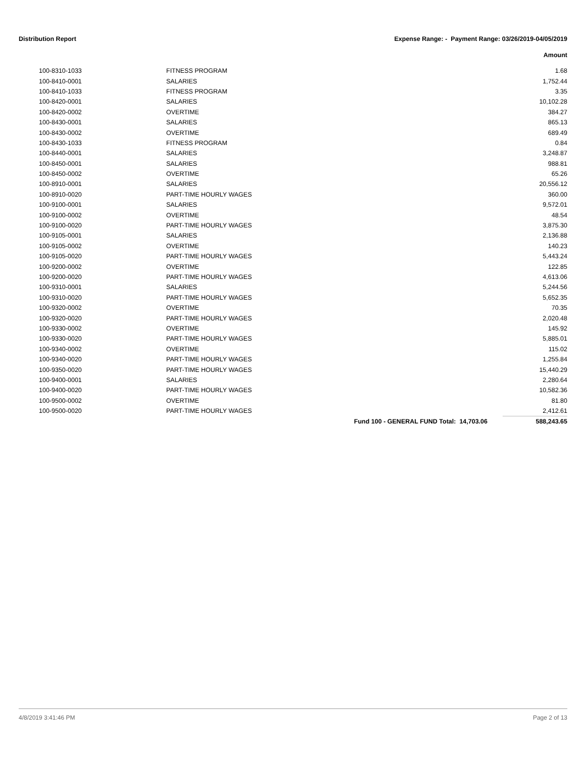Distribution Report Expense Range: - Payment Range: 03/26/2019-04/05/2019
Amount
| 100-8310-1033 | FITNESS PROGRAM | | 1.68 |
| 100-8410-0001 | SALARIES | | 1,752.44 |
| 100-8410-1033 | FITNESS PROGRAM | | 3.35 |
| 100-8420-0001 | SALARIES | | 10,102.28 |
| 100-8420-0002 | OVERTIME | | 384.27 |
| 100-8430-0001 | SALARIES | | 865.13 |
| 100-8430-0002 | OVERTIME | | 689.49 |
| 100-8430-1033 | FITNESS PROGRAM | | 0.84 |
| 100-8440-0001 | SALARIES | | 3,248.87 |
| 100-8450-0001 | SALARIES | | 988.81 |
| 100-8450-0002 | OVERTIME | | 65.26 |
| 100-8910-0001 | SALARIES | | 20,556.12 |
| 100-8910-0020 | PART-TIME HOURLY WAGES | | 360.00 |
| 100-9100-0001 | SALARIES | | 9,572.01 |
| 100-9100-0002 | OVERTIME | | 48.54 |
| 100-9100-0020 | PART-TIME HOURLY WAGES | | 3,875.30 |
| 100-9105-0001 | SALARIES | | 2,136.88 |
| 100-9105-0002 | OVERTIME | | 140.23 |
| 100-9105-0020 | PART-TIME HOURLY WAGES | | 5,443.24 |
| 100-9200-0002 | OVERTIME | | 122.85 |
| 100-9200-0020 | PART-TIME HOURLY WAGES | | 4,613.06 |
| 100-9310-0001 | SALARIES | | 5,244.56 |
| 100-9310-0020 | PART-TIME HOURLY WAGES | | 5,652.35 |
| 100-9320-0002 | OVERTIME | | 70.35 |
| 100-9320-0020 | PART-TIME HOURLY WAGES | | 2,020.48 |
| 100-9330-0002 | OVERTIME | | 145.92 |
| 100-9330-0020 | PART-TIME HOURLY WAGES | | 5,885.01 |
| 100-9340-0002 | OVERTIME | | 115.02 |
| 100-9340-0020 | PART-TIME HOURLY WAGES | | 1,255.84 |
| 100-9350-0020 | PART-TIME HOURLY WAGES | | 15,440.29 |
| 100-9400-0001 | SALARIES | | 2,280.64 |
| 100-9400-0020 | PART-TIME HOURLY WAGES | | 10,582.36 |
| 100-9500-0002 | OVERTIME | | 81.80 |
| 100-9500-0020 | PART-TIME HOURLY WAGES | | 2,412.61 |
| | | Fund 100 - GENERAL FUND Total: 14,703.06 | 588,243.65 |
4/8/2019 3:41:46 PM Page 2 of 13